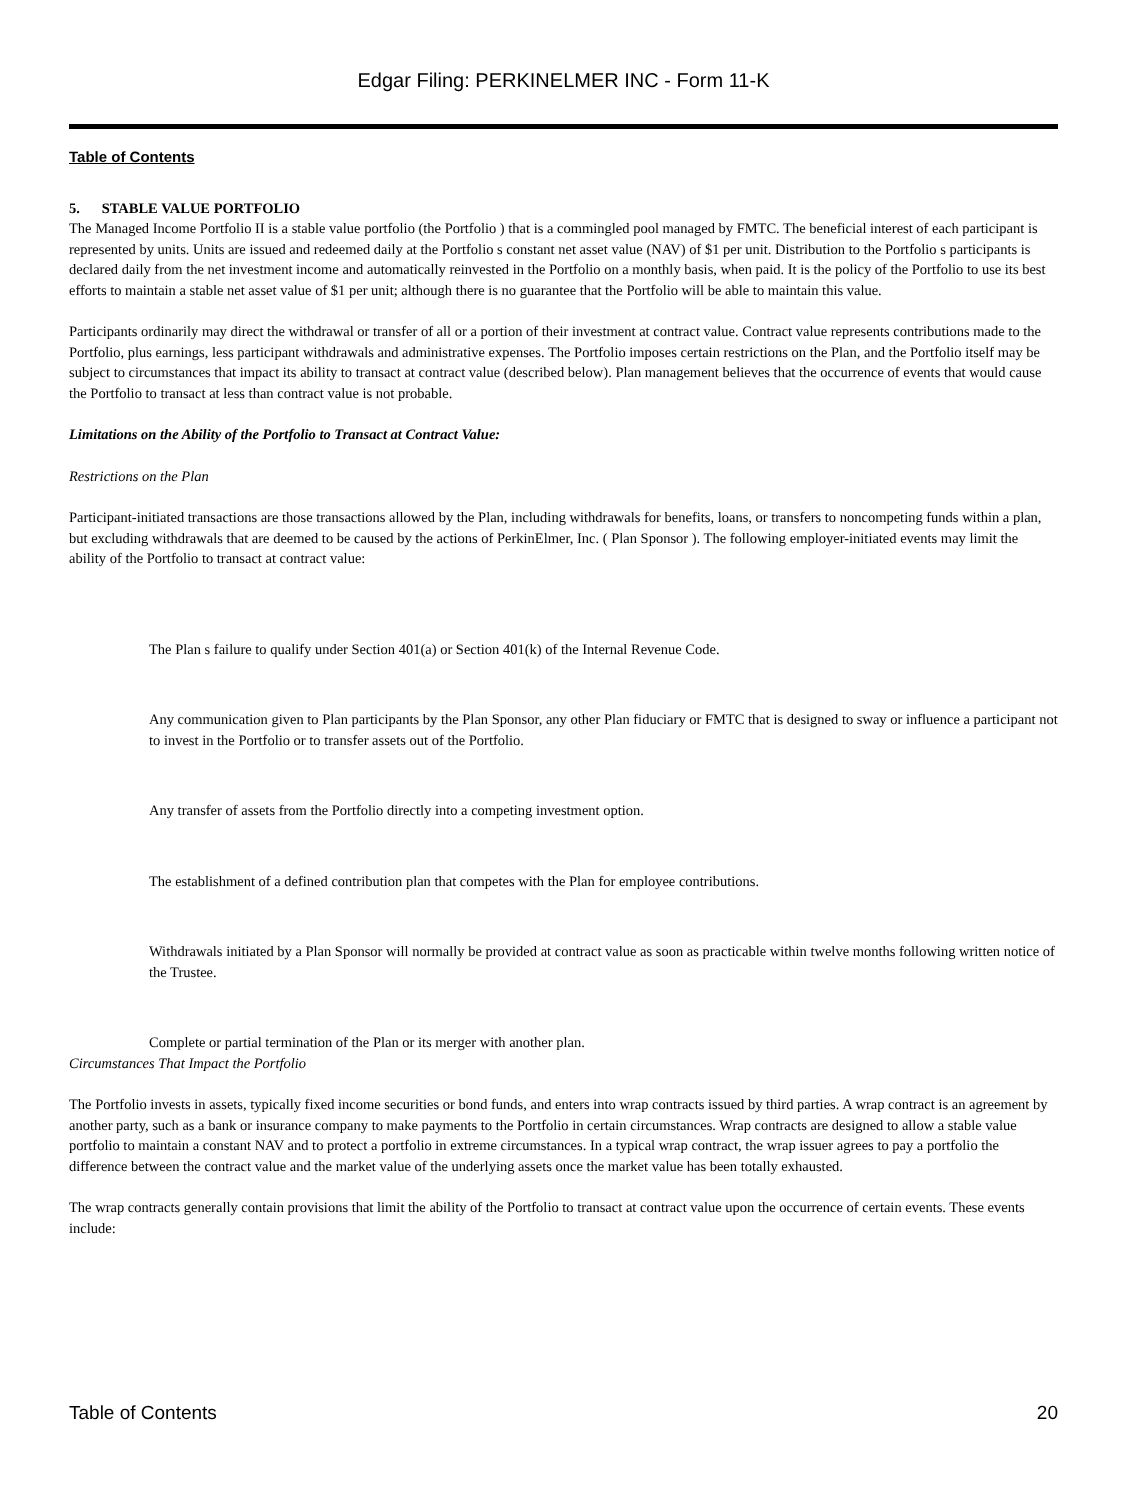Edgar Filing: PERKINELMER INC - Form 11-K
Table of Contents
5. STABLE VALUE PORTFOLIO
The Managed Income Portfolio II is a stable value portfolio (the Portfolio ) that is a commingled pool managed by FMTC. The beneficial interest of each participant is represented by units. Units are issued and redeemed daily at the Portfolio s constant net asset value (NAV) of $1 per unit. Distribution to the Portfolio s participants is declared daily from the net investment income and automatically reinvested in the Portfolio on a monthly basis, when paid. It is the policy of the Portfolio to use its best efforts to maintain a stable net asset value of $1 per unit; although there is no guarantee that the Portfolio will be able to maintain this value.
Participants ordinarily may direct the withdrawal or transfer of all or a portion of their investment at contract value. Contract value represents contributions made to the Portfolio, plus earnings, less participant withdrawals and administrative expenses. The Portfolio imposes certain restrictions on the Plan, and the Portfolio itself may be subject to circumstances that impact its ability to transact at contract value (described below). Plan management believes that the occurrence of events that would cause the Portfolio to transact at less than contract value is not probable.
Limitations on the Ability of the Portfolio to Transact at Contract Value:
Restrictions on the Plan
Participant-initiated transactions are those transactions allowed by the Plan, including withdrawals for benefits, loans, or transfers to noncompeting funds within a plan, but excluding withdrawals that are deemed to be caused by the actions of PerkinElmer, Inc. ( Plan Sponsor ). The following employer-initiated events may limit the ability of the Portfolio to transact at contract value:
The Plan s failure to qualify under Section 401(a) or Section 401(k) of the Internal Revenue Code.
Any communication given to Plan participants by the Plan Sponsor, any other Plan fiduciary or FMTC that is designed to sway or influence a participant not to invest in the Portfolio or to transfer assets out of the Portfolio.
Any transfer of assets from the Portfolio directly into a competing investment option.
The establishment of a defined contribution plan that competes with the Plan for employee contributions.
Withdrawals initiated by a Plan Sponsor will normally be provided at contract value as soon as practicable within twelve months following written notice of the Trustee.
Complete or partial termination of the Plan or its merger with another plan.
Circumstances That Impact the Portfolio
The Portfolio invests in assets, typically fixed income securities or bond funds, and enters into wrap contracts issued by third parties. A wrap contract is an agreement by another party, such as a bank or insurance company to make payments to the Portfolio in certain circumstances. Wrap contracts are designed to allow a stable value portfolio to maintain a constant NAV and to protect a portfolio in extreme circumstances. In a typical wrap contract, the wrap issuer agrees to pay a portfolio the difference between the contract value and the market value of the underlying assets once the market value has been totally exhausted.
The wrap contracts generally contain provisions that limit the ability of the Portfolio to transact at contract value upon the occurrence of certain events. These events include:
Table of Contents 20